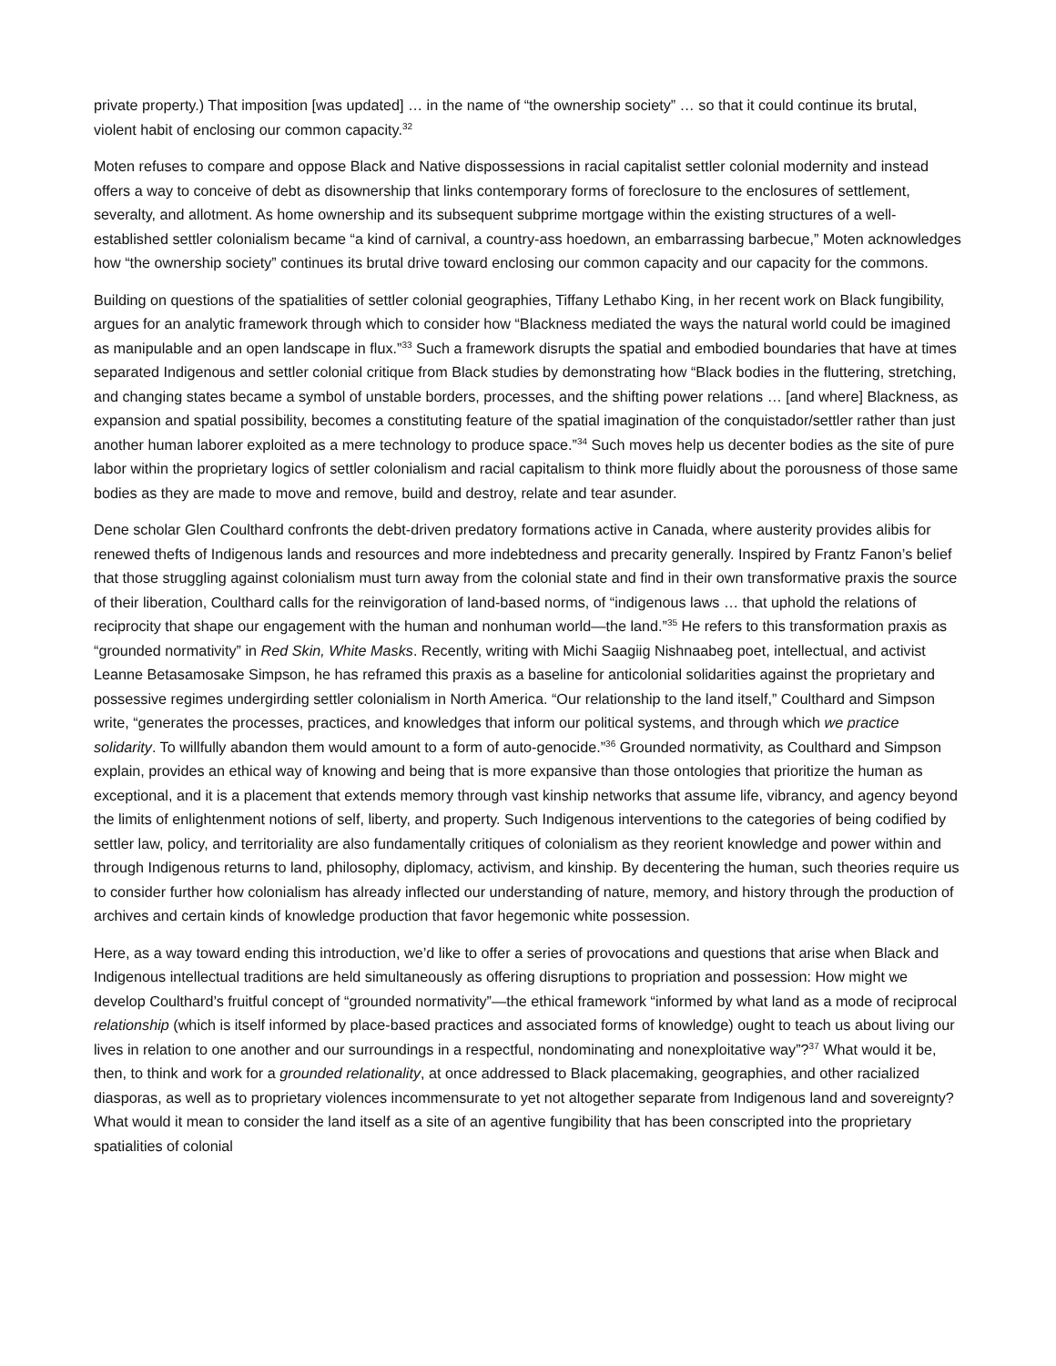private property.) That imposition [was updated] … in the name of “the ownership society” … so that it could continue its brutal, violent habit of enclosing our common capacity.<sup>32</sup>
Moten refuses to compare and oppose Black and Native dispossessions in racial capitalist settler colonial modernity and instead offers a way to conceive of debt as disownership that links contemporary forms of foreclosure to the enclosures of settlement, severalty, and allotment. As home ownership and its subsequent subprime mortgage within the existing structures of a well-established settler colonialism became “a kind of carnival, a country-ass hoedown, an embarrassing barbecue,” Moten acknowledges how “the ownership society” continues its brutal drive toward enclosing our common capacity and our capacity for the commons.
Building on questions of the spatialities of settler colonial geographies, Tiffany Lethabo King, in her recent work on Black fungibility, argues for an analytic framework through which to consider how “Blackness mediated the ways the natural world could be imagined as manipulable and an open landscape in flux.”<sup>33</sup> Such a framework disrupts the spatial and embodied boundaries that have at times separated Indigenous and settler colonial critique from Black studies by demonstrating how “Black bodies in the fluttering, stretching, and changing states became a symbol of unstable borders, processes, and the shifting power relations … [and where] Blackness, as expansion and spatial possibility, becomes a constituting feature of the spatial imagination of the conquistador/settler rather than just another human laborer exploited as a mere technology to produce space.”<sup>34</sup> Such moves help us decenter bodies as the site of pure labor within the proprietary logics of settler colonialism and racial capitalism to think more fluidly about the porousness of those same bodies as they are made to move and remove, build and destroy, relate and tear asunder.
Dene scholar Glen Coulthard confronts the debt-driven predatory formations active in Canada, where austerity provides alibis for renewed thefts of Indigenous lands and resources and more indebtedness and precarity generally. Inspired by Frantz Fanon’s belief that those struggling against colonialism must turn away from the colonial state and find in their own transformative praxis the source of their liberation, Coulthard calls for the reinvigoration of land-based norms, of “indigenous laws … that uphold the relations of reciprocity that shape our engagement with the human and nonhuman world—the land.”<sup>35</sup> He refers to this transformation praxis as “grounded normativity” in Red Skin, White Masks. Recently, writing with Michi Saagiig Nishnaabeg poet, intellectual, and activist Leanne Betasamosake Simpson, he has reframed this praxis as a baseline for anticolonial solidarities against the proprietary and possessive regimes undergirding settler colonialism in North America. “Our relationship to the land itself,” Coulthard and Simpson write, “generates the processes, practices, and knowledges that inform our political systems, and through which we practice solidarity. To willfully abandon them would amount to a form of auto-genocide.”<sup>36</sup> Grounded normativity, as Coulthard and Simpson explain, provides an ethical way of knowing and being that is more expansive than those ontologies that prioritize the human as exceptional, and it is a placement that extends memory through vast kinship networks that assume life, vibrancy, and agency beyond the limits of enlightenment notions of self, liberty, and property. Such Indigenous interventions to the categories of being codified by settler law, policy, and territoriality are also fundamentally critiques of colonialism as they reorient knowledge and power within and through Indigenous returns to land, philosophy, diplomacy, activism, and kinship. By decentering the human, such theories require us to consider further how colonialism has already inflected our understanding of nature, memory, and history through the production of archives and certain kinds of knowledge production that favor hegemonic white possession.
Here, as a way toward ending this introduction, we’d like to offer a series of provocations and questions that arise when Black and Indigenous intellectual traditions are held simultaneously as offering disruptions to propriation and possession: How might we develop Coulthard’s fruitful concept of “grounded normativity”—the ethical framework “informed by what land as a mode of reciprocal relationship (which is itself informed by place-based practices and associated forms of knowledge) ought to teach us about living our lives in relation to one another and our surroundings in a respectful, nondominating and nonexploitative way”?<sup>37</sup> What would it be, then, to think and work for a grounded relationality, at once addressed to Black placemaking, geographies, and other racialized diasporas, as well as to proprietary violences incommensurate to yet not altogether separate from Indigenous land and sovereignty? What would it mean to consider the land itself as a site of an agentive fungibility that has been conscripted into the proprietary spatialities of colonial